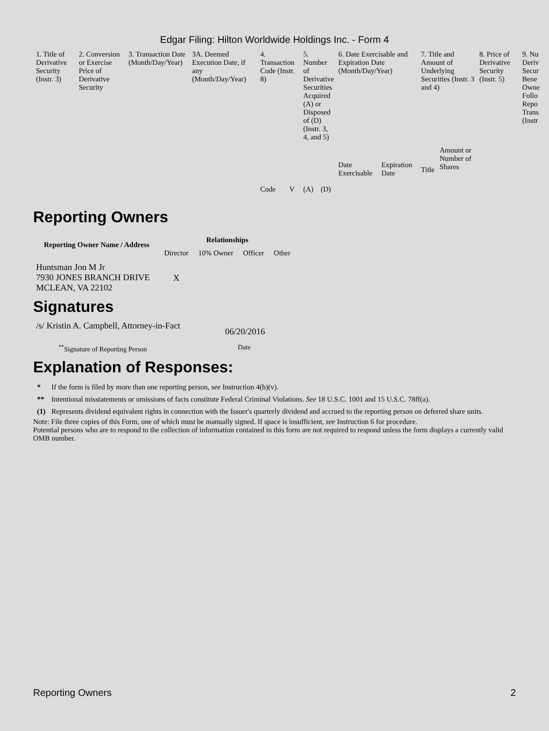Edgar Filing: Hilton Worldwide Holdings Inc. - Form 4
| 1. Title of Derivative Security (Instr. 3) | 2. Conversion or Exercise Price of Derivative Security | 3. Transaction Date (Month/Day/Year) | 3A. Deemed Execution Date, if any (Month/Day/Year) | 4. Transaction Code (Instr. 8) | | 5. Number of Derivative Securities Acquired (A) or Disposed of (D) (Instr. 3, 4, and 5) | | 6. Date Exercisable and Expiration Date (Month/Day/Year) | | 7. Title and Amount of Underlying Securities (Instr. 3 and 4) | | 8. Price of Derivative Security (Instr. 5) | 9. Nu Deriv Secur Bene Owne Follo Repo Trans (Instr |
| | | | | Code | V | (A) | (D) | Date Exercisable | Expiration Date | Title | Amount or Number of Shares | | |
Reporting Owners
| Reporting Owner Name / Address | Relationships | | | |
| --- | --- | --- | --- | --- |
| | Director | 10% Owner | Officer | Other |
| Huntsman Jon M Jr 7930 JONES BRANCH DRIVE MCLEAN, VA 22102 | X | | | |
Signatures
| /s/ Kristin A. Campbell, Attorney-in-Fact | 06/20/2016 |
| <sup>**</sup> Signature of Reporting Person | Date |
Explanation of Responses:
| * | If the form is filed by more than one reporting person, see Instruction 4(b)(v). |
| ** | Intentional misstatements or omissions of facts constitute Federal Criminal Violations. See 18 U.S.C. 1001 and 15 U.S.C. 78ff(a). |
| (1) | Represents dividend equivalent rights in connection with the Issuer's quarterly dividend and accrued to the reporting person on deferred share units. |
Note: File three copies of this Form, one of which must be manually signed. If space is insufficient, see Instruction 6 for procedure.
Potential persons who are to respond to the collection of information contained in this form are not required to respond unless the form displays a currently valid OMB number.
Reporting Owners 2